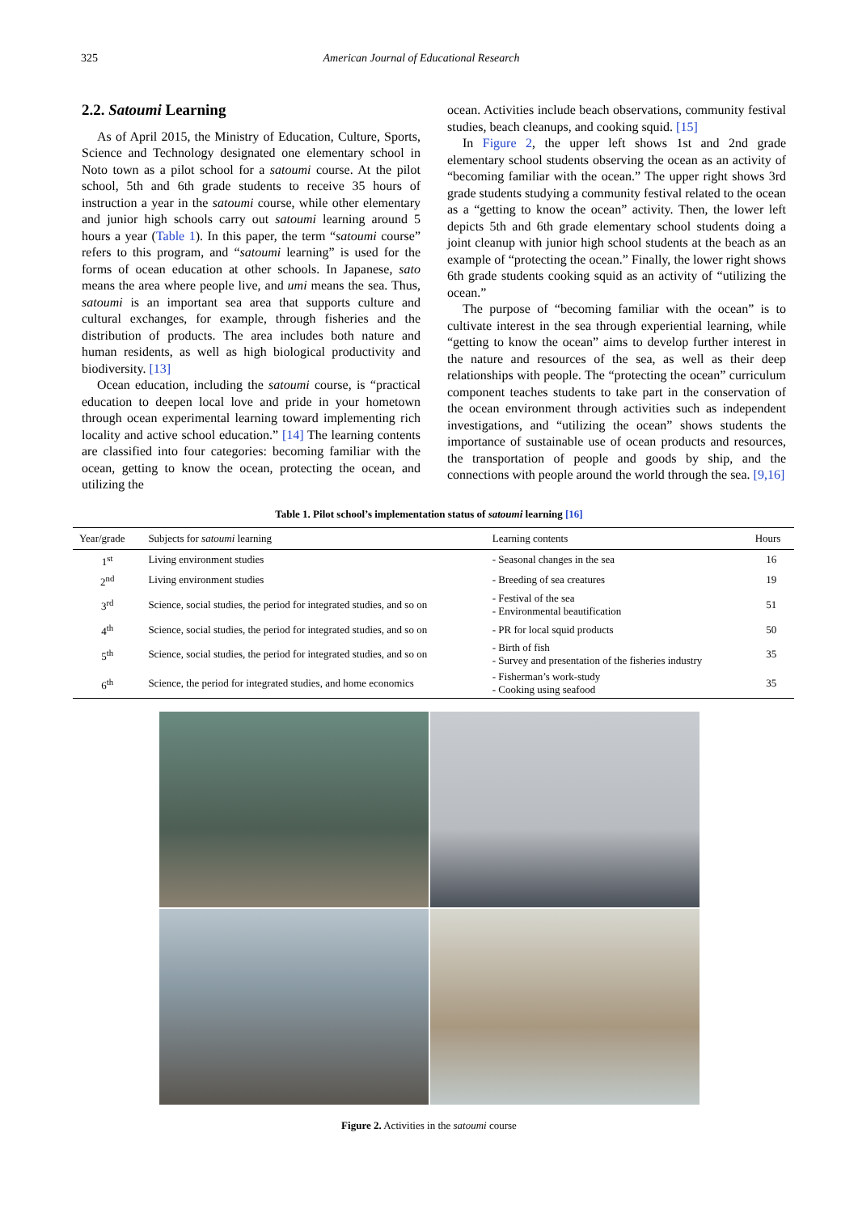325 American Journal of Educational Research
2.2. Satoumi Learning
As of April 2015, the Ministry of Education, Culture, Sports, Science and Technology designated one elementary school in Noto town as a pilot school for a satoumi course. At the pilot school, 5th and 6th grade students to receive 35 hours of instruction a year in the satoumi course, while other elementary and junior high schools carry out satoumi learning around 5 hours a year (Table 1). In this paper, the term “satoumi course” refers to this program, and “satoumi learning” is used for the forms of ocean education at other schools. In Japanese, sato means the area where people live, and umi means the sea. Thus, satoumi is an important sea area that supports culture and cultural exchanges, for example, through fisheries and the distribution of products. The area includes both nature and human residents, as well as high biological productivity and biodiversity. [13]
Ocean education, including the satoumi course, is “practical education to deepen local love and pride in your hometown through ocean experimental learning toward implementing rich locality and active school education.” [14] The learning contents are classified into four categories: becoming familiar with the ocean, getting to know the ocean, protecting the ocean, and utilizing the
ocean. Activities include beach observations, community festival studies, beach cleanups, and cooking squid. [15]
In Figure 2, the upper left shows 1st and 2nd grade elementary school students observing the ocean as an activity of “becoming familiar with the ocean.” The upper right shows 3rd grade students studying a community festival related to the ocean as a “getting to know the ocean” activity. Then, the lower left depicts 5th and 6th grade elementary school students doing a joint cleanup with junior high school students at the beach as an example of “protecting the ocean.” Finally, the lower right shows 6th grade students cooking squid as an activity of “utilizing the ocean.”
The purpose of “becoming familiar with the ocean” is to cultivate interest in the sea through experiential learning, while “getting to know the ocean” aims to develop further interest in the nature and resources of the sea, as well as their deep relationships with people. The “protecting the ocean” curriculum component teaches students to take part in the conservation of the ocean environment through activities such as independent investigations, and “utilizing the ocean” shows students the importance of sustainable use of ocean products and resources, the transportation of people and goods by ship, and the connections with people around the world through the sea. [9,16]
Table 1. Pilot school’s implementation status of satoumi learning [16]
| Year/grade | Subjects for satoumi learning | Learning contents | Hours |
| --- | --- | --- | --- |
| 1<sup>st</sup> | Living environment studies | - Seasonal changes in the sea | 16 |
| 2<sup>nd</sup> | Living environment studies | - Breeding of sea creatures | 19 |
| 3<sup>rd</sup> | Science, social studies, the period for integrated studies, and so on | - Festival of the sea - Environmental beautification | 51 |
| 4<sup>th</sup> | Science, social studies, the period for integrated studies, and so on | - PR for local squid products | 50 |
| 5<sup>th</sup> | Science, social studies, the period for integrated studies, and so on | - Birth of fish - Survey and presentation of the fisheries industry | 35 |
| 6<sup>th</sup> | Science, the period for integrated studies, and home economics | - Fisherman’s work-study - Cooking using seafood | 35 |
Figure 2. Activities in the satoumi course